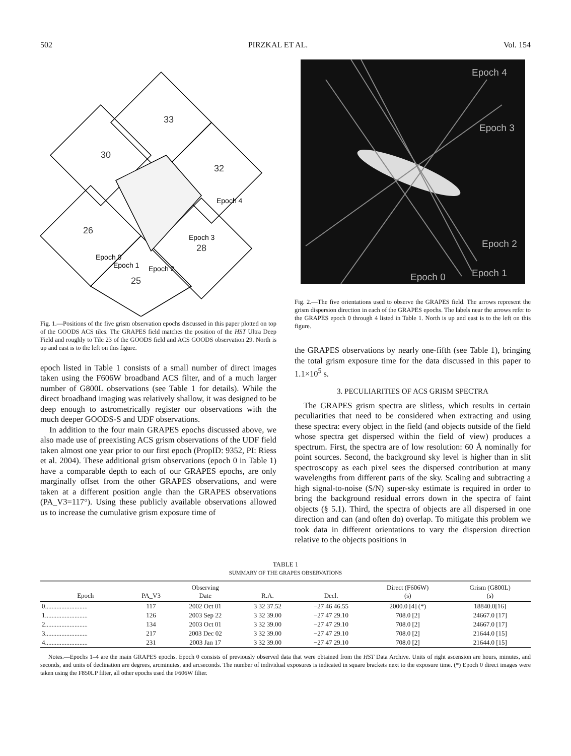502 PIRZKAL ET AL. Vol. 154
33
30
32
26
28
25
Epoch 4
Epoch 3
Epoch 0
Epoch 1
Epoch 2
Fig. 1.—Positions of the five grism observation epochs discussed in this paper plotted on top of the GOODS ACS tiles. The GRAPES field matches the position of the HST Ultra Deep Field and roughly to Tile 23 of the GOODS field and ACS GOODS observation 29. North is up and east is to the left on this figure.
epoch listed in Table 1 consists of a small number of direct images taken using the F606W broadband ACS filter, and of a much larger number of G800L observations (see Table 1 for details). While the direct broadband imaging was relatively shallow, it was designed to be deep enough to astrometrically register our observations with the much deeper GOODS-S and UDF observations.
In addition to the four main GRAPES epochs discussed above, we also made use of preexisting ACS grism observations of the UDF field taken almost one year prior to our first epoch (PropID: 9352, PI: Riess et al. 2004). These additional grism observations (epoch 0 in Table 1) have a comparable depth to each of our GRAPES epochs, are only marginally offset from the other GRAPES observations, and were taken at a different position angle than the GRAPES observations (PA_V3=117°). Using these publicly available observations allowed us to increase the cumulative grism exposure time of
Epoch 4
Epoch 3
Epoch 2
Epoch 1
Epoch 0
Fig. 2.—The five orientations used to observe the GRAPES field. The arrows represent the grism dispersion direction in each of the GRAPES epochs. The labels near the arrows refer to the GRAPES epoch 0 through 4 listed in Table 1. North is up and east is to the left on this figure.
the GRAPES observations by nearly one-fifth (see Table 1), bringing the total grism exposure time for the data discussed in this paper to 1.1×10<sup>5</sup> s.
3. PECULIARITIES OF ACS GRISM SPECTRA
The GRAPES grism spectra are slitless, which results in certain peculiarities that need to be considered when extracting and using these spectra: every object in the field (and objects outside of the field whose spectra get dispersed within the field of view) produces a spectrum. First, the spectra are of low resolution: 60 Å nominally for point sources. Second, the background sky level is higher than in slit spectroscopy as each pixel sees the dispersed contribution at many wavelengths from different parts of the sky. Scaling and subtracting a high signal-to-noise (S/N) super-sky estimate is required in order to bring the background residual errors down in the spectra of faint objects (§ 5.1). Third, the spectra of objects are all dispersed in one direction and can (and often do) overlap. To mitigate this problem we took data in different orientations to vary the dispersion direction relative to the objects positions in
TABLE 1
SUMMARY OF THE GRAPES OBSERVATIONS
| Epoch | PA_V3 | Observing Date | R.A. | Decl. | Direct (F606W) (s) | Grism (G800L) (s) |
| --- | --- | --- | --- | --- | --- | --- |
| 0.......................... | 117 | 2002 Oct 01 | 3 32 37.52 | −27 46 46.55 | 2000.0 [4] (*) | 18840.0[16] |
| 1.......................... | 126 | 2003 Sep 22 | 3 32 39.00 | −27 47 29.10 | 708.0 [2] | 24667.0 [17] |
| 2.......................... | 134 | 2003 Oct 01 | 3 32 39.00 | −27 47 29.10 | 708.0 [2] | 24667.0 [17] |
| 3.......................... | 217 | 2003 Dec 02 | 3 32 39.00 | −27 47 29.10 | 708.0 [2] | 21644.0 [15] |
| 4.......................... | 231 | 2003 Jan 17 | 3 32 39.00 | −27 47 29.10 | 708.0 [2] | 21644.0 [15] |
Notes.—Epochs 1–4 are the main GRAPES epochs. Epoch 0 consists of previously observed data that were obtained from the HST Data Archive. Units of right ascension are hours, minutes, and seconds, and units of declination are degrees, arcminutes, and arcseconds. The number of individual exposures is indicated in square brackets next to the exposure time. (*) Epoch 0 direct images were taken using the F850LP filter, all other epochs used the F606W filter.